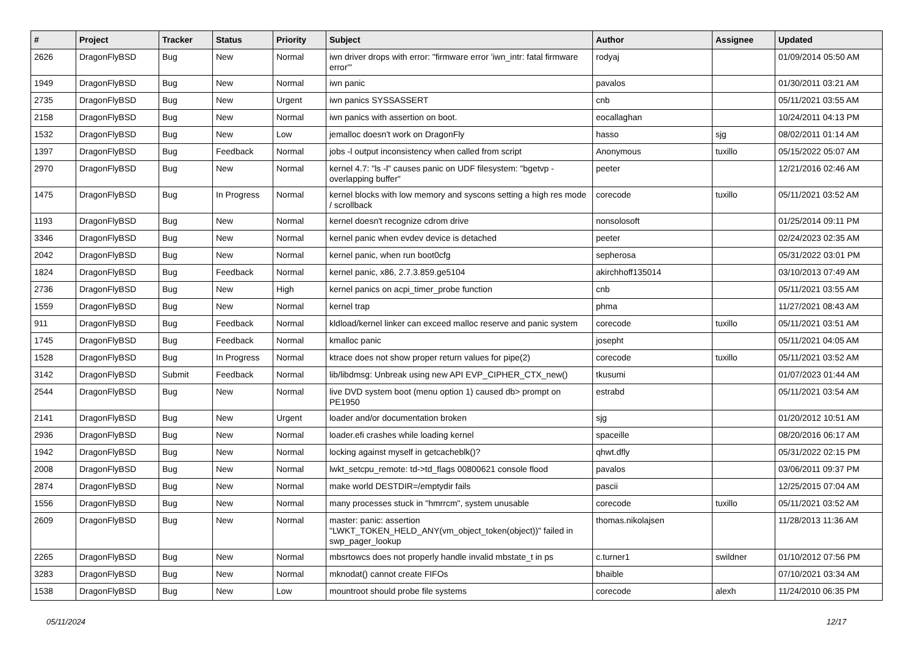| # | Project | Tracker | Status | Priority | Subject | Author | Assignee | Updated |
| --- | --- | --- | --- | --- | --- | --- | --- | --- |
| 2626 | DragonFlyBSD | Bug | New | Normal | iwn driver drops with error: "firmware error 'iwn_intr: fatal firmware error'" | rodyaj | | 01/09/2014 05:50 AM |
| 1949 | DragonFlyBSD | Bug | New | Normal | iwn panic | pavalos | | 01/30/2011 03:21 AM |
| 2735 | DragonFlyBSD | Bug | New | Urgent | iwn panics SYSSASSERT | cnb | | 05/11/2021 03:55 AM |
| 2158 | DragonFlyBSD | Bug | New | Normal | iwn panics with assertion on boot. | eocallaghan | | 10/24/2011 04:13 PM |
| 1532 | DragonFlyBSD | Bug | New | Low | jemalloc doesn't work on DragonFly | hasso | sjg | 08/02/2011 01:14 AM |
| 1397 | DragonFlyBSD | Bug | Feedback | Normal | jobs -l output inconsistency when called from script | Anonymous | tuxillo | 05/15/2022 05:07 AM |
| 2970 | DragonFlyBSD | Bug | New | Normal | kernel 4.7: "ls -l" causes panic on UDF filesystem: "bgetvp - overlapping buffer" | peeter | | 12/21/2016 02:46 AM |
| 1475 | DragonFlyBSD | Bug | In Progress | Normal | kernel blocks with low memory and syscons setting a high res mode / scrollback | corecode | tuxillo | 05/11/2021 03:52 AM |
| 1193 | DragonFlyBSD | Bug | New | Normal | kernel doesn't recognize cdrom drive | nonsolosoft | | 01/25/2014 09:11 PM |
| 3346 | DragonFlyBSD | Bug | New | Normal | kernel panic when evdev device is detached | peeter | | 02/24/2023 02:35 AM |
| 2042 | DragonFlyBSD | Bug | New | Normal | kernel panic, when run boot0cfg | sepherosa | | 05/31/2022 03:01 PM |
| 1824 | DragonFlyBSD | Bug | Feedback | Normal | kernel panic, x86, 2.7.3.859.ge5104 | akirchhoff135014 | | 03/10/2013 07:49 AM |
| 2736 | DragonFlyBSD | Bug | New | High | kernel panics on acpi_timer_probe function | cnb | | 05/11/2021 03:55 AM |
| 1559 | DragonFlyBSD | Bug | New | Normal | kernel trap | phma | | 11/27/2021 08:43 AM |
| 911 | DragonFlyBSD | Bug | Feedback | Normal | kldload/kernel linker can exceed malloc reserve and panic system | corecode | tuxillo | 05/11/2021 03:51 AM |
| 1745 | DragonFlyBSD | Bug | Feedback | Normal | kmalloc panic | josepht | | 05/11/2021 04:05 AM |
| 1528 | DragonFlyBSD | Bug | In Progress | Normal | ktrace does not show proper return values for pipe(2) | corecode | tuxillo | 05/11/2021 03:52 AM |
| 3142 | DragonFlyBSD | Submit | Feedback | Normal | lib/libdmsg: Unbreak using new API EVP_CIPHER_CTX_new() | tkusumi | | 01/07/2023 01:44 AM |
| 2544 | DragonFlyBSD | Bug | New | Normal | live DVD system boot (menu option 1) caused db> prompt on PE1950 | estrabd | | 05/11/2021 03:54 AM |
| 2141 | DragonFlyBSD | Bug | New | Urgent | loader and/or documentation broken | sjg | | 01/20/2012 10:51 AM |
| 2936 | DragonFlyBSD | Bug | New | Normal | loader.efi crashes while loading kernel | spaceille | | 08/20/2016 06:17 AM |
| 1942 | DragonFlyBSD | Bug | New | Normal | locking against myself in getcacheblk()? | qhwt.dfly | | 05/31/2022 02:15 PM |
| 2008 | DragonFlyBSD | Bug | New | Normal | lwkt_setcpu_remote: td->td_flags 00800621 console flood | pavalos | | 03/06/2011 09:37 PM |
| 2874 | DragonFlyBSD | Bug | New | Normal | make world DESTDIR=/emptydir fails | pascii | | 12/25/2015 07:04 AM |
| 1556 | DragonFlyBSD | Bug | New | Normal | many processes stuck in "hmrrcm", system unusable | corecode | tuxillo | 05/11/2021 03:52 AM |
| 2609 | DragonFlyBSD | Bug | New | Normal | master: panic: assertion "LWKT_TOKEN_HELD_ANY(vm_object_token(object))" failed in swp_pager_lookup | thomas.nikolajsen | | 11/28/2013 11:36 AM |
| 2265 | DragonFlyBSD | Bug | New | Normal | mbsrtowcs does not properly handle invalid mbstate_t in ps | c.turner1 | swildner | 01/10/2012 07:56 PM |
| 3283 | DragonFlyBSD | Bug | New | Normal | mknodat() cannot create FIFOs | bhaible | | 07/10/2021 03:34 AM |
| 1538 | DragonFlyBSD | Bug | New | Low | mountroot should probe file systems | corecode | alexh | 11/24/2010 06:35 PM |
05/11/2024 12/17